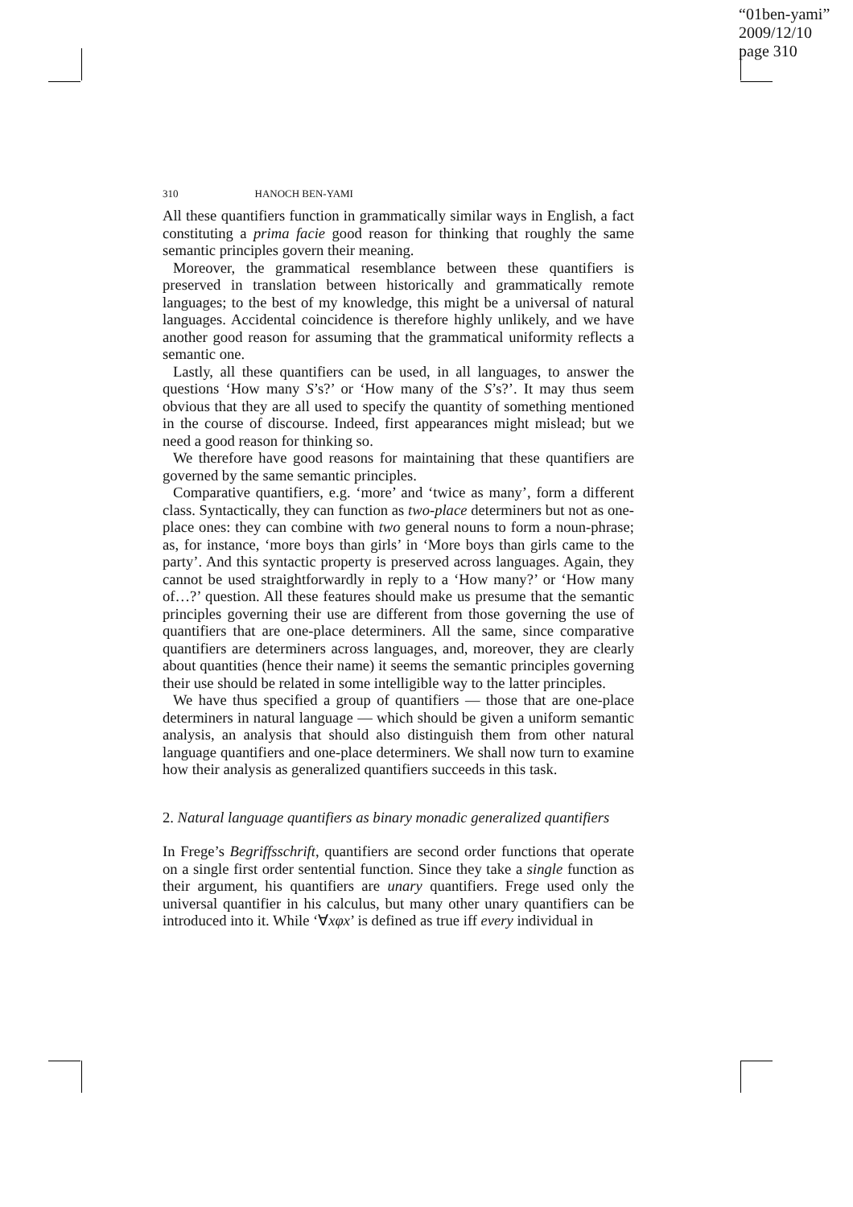“01ben-yami”
2009/12/10
page 310
310 HANOCH BEN-YAMI
All these quantifiers function in grammatically similar ways in English, a fact constituting a prima facie good reason for thinking that roughly the same semantic principles govern their meaning.
Moreover, the grammatical resemblance between these quantifiers is preserved in translation between historically and grammatically remote languages; to the best of my knowledge, this might be a universal of natural languages. Accidental coincidence is therefore highly unlikely, and we have another good reason for assuming that the grammatical uniformity reflects a semantic one.
Lastly, all these quantifiers can be used, in all languages, to answer the questions ‘How many S’s?’ or ‘How many of the S’s?’. It may thus seem obvious that they are all used to specify the quantity of something mentioned in the course of discourse. Indeed, first appearances might mislead; but we need a good reason for thinking so.
We therefore have good reasons for maintaining that these quantifiers are governed by the same semantic principles.
Comparative quantifiers, e.g. ‘more’ and ‘twice as many’, form a different class. Syntactically, they can function as two-place determiners but not as one-place ones: they can combine with two general nouns to form a noun-phrase; as, for instance, ‘more boys than girls’ in ‘More boys than girls came to the party’. And this syntactic property is preserved across languages. Again, they cannot be used straightforwardly in reply to a ‘How many?’ or ‘How many of…?’ question. All these features should make us presume that the semantic principles governing their use are different from those governing the use of quantifiers that are one-place determiners. All the same, since comparative quantifiers are determiners across languages, and, moreover, they are clearly about quantities (hence their name) it seems the semantic principles governing their use should be related in some intelligible way to the latter principles.
We have thus specified a group of quantifiers — those that are one-place determiners in natural language — which should be given a uniform semantic analysis, an analysis that should also distinguish them from other natural language quantifiers and one-place determiners. We shall now turn to examine how their analysis as generalized quantifiers succeeds in this task.
2. Natural language quantifiers as binary monadic generalized quantifiers
In Frege’s Begriffsschrift, quantifiers are second order functions that operate on a single first order sentential function. Since they take a single function as their argument, his quantifiers are unary quantifiers. Frege used only the universal quantifier in his calculus, but many other unary quantifiers can be introduced into it. While ‘∀xφx’ is defined as true iff every individual in